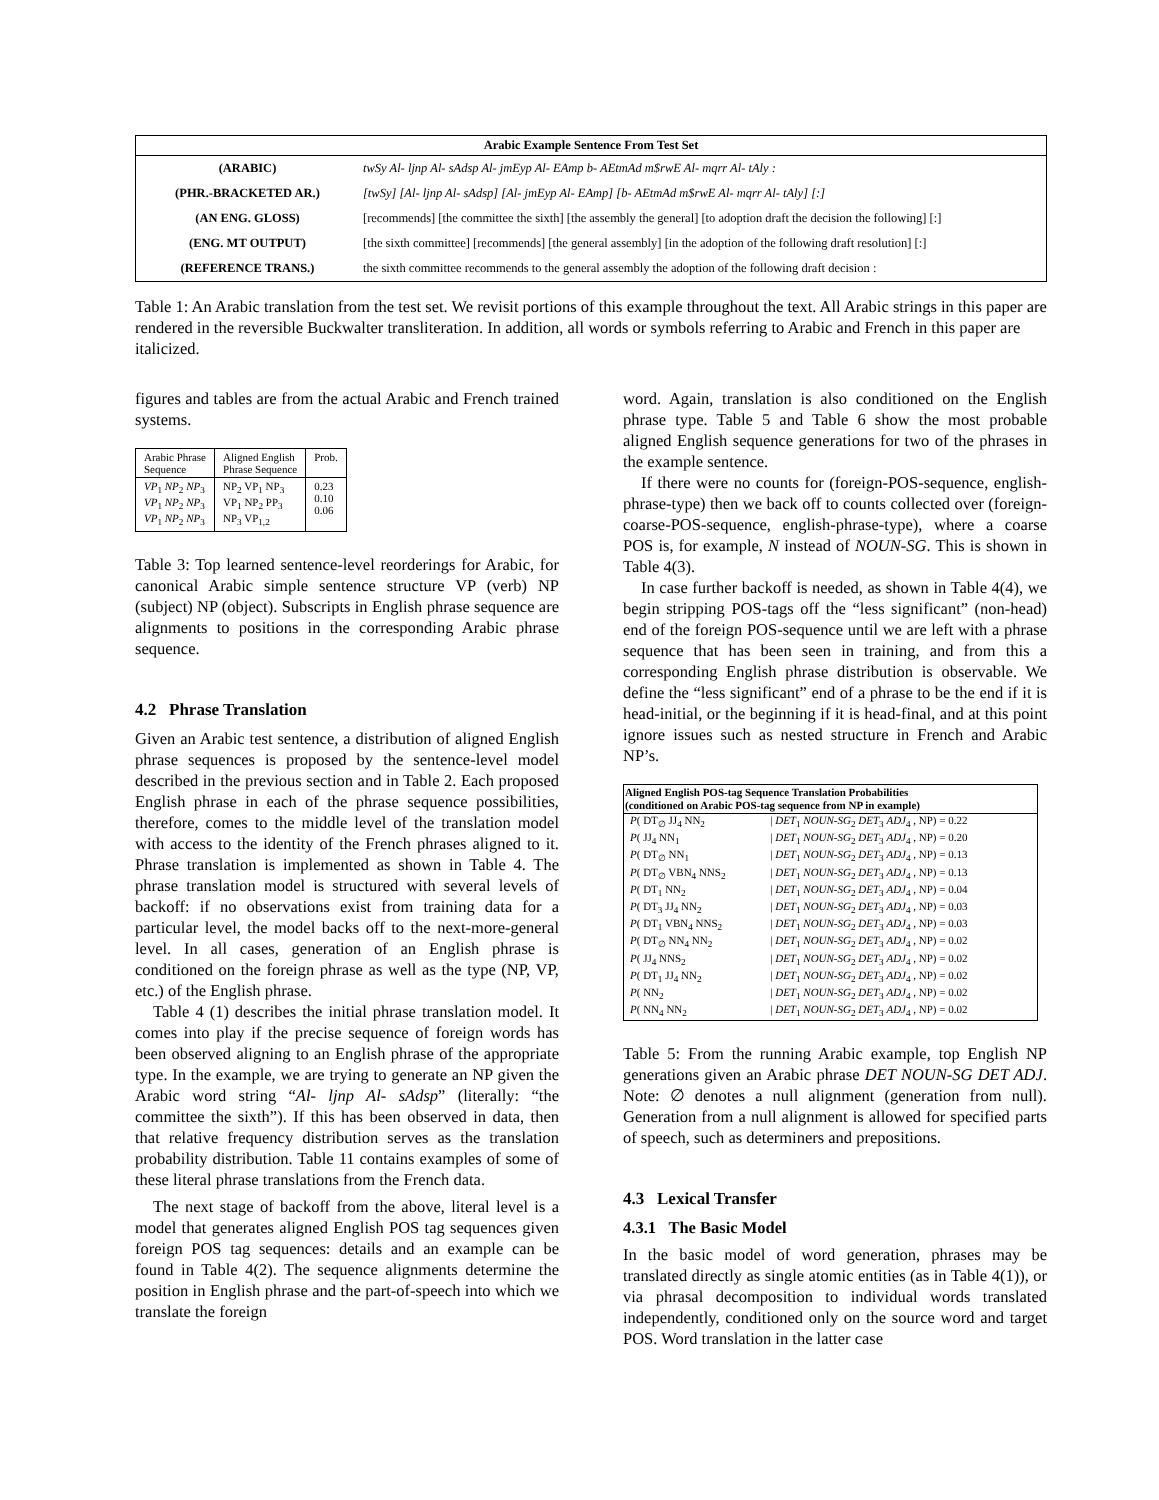| Arabic Example Sentence From Test Set | |
| --- | --- |
| (ARABIC) | twSy Al- ljnp Al- sAdsp Al- jmEyp Al- EAmp b- AEtmAd m$rwE Al- mqrr Al- tAly : |
| (PHR.-BRACKETED AR.) | [twSy] [Al- ljnp Al- sAdsp] [Al- jmEyp Al- EAmp] [b- AEtmAd m$rwE Al- mqrr Al- tAly] [:] |
| (AN ENG. GLOSS) | [recommends] [the committee the sixth] [the assembly the general] [to adoption draft the decision the following] [:] |
| (ENG. MT OUTPUT) | [the sixth committee] [recommends] [the general assembly] [in the adoption of the following draft resolution] [:] |
| (REFERENCE TRANS.) | the sixth committee recommends to the general assembly the adoption of the following draft decision : |
Table 1: An Arabic translation from the test set. We revisit portions of this example throughout the text. All Arabic strings in this paper are rendered in the reversible Buckwalter transliteration. In addition, all words or symbols referring to Arabic and French in this paper are italicized.
figures and tables are from the actual Arabic and French trained systems.
| Arabic Phrase Sequence | Aligned English Phrase Sequence | Prob. |
| --- | --- | --- |
| VP<sub>1</sub> NP<sub>2</sub> NP<sub>3</sub> VP<sub>1</sub> NP<sub>2</sub> NP<sub>3</sub> VP<sub>1</sub> NP<sub>2</sub> NP<sub>3</sub> | NP<sub>2</sub> VP<sub>1</sub> NP<sub>3</sub> VP<sub>1</sub> NP<sub>2</sub> PP<sub>3</sub> NP<sub>3</sub> VP<sub>1,2</sub> | 0.23 0.10 0.06 |
Table 3: Top learned sentence-level reorderings for Arabic, for canonical Arabic simple sentence structure VP (verb) NP (subject) NP (object). Subscripts in English phrase sequence are alignments to positions in the corresponding Arabic phrase sequence.
4.2 Phrase Translation
Given an Arabic test sentence, a distribution of aligned English phrase sequences is proposed by the sentence-level model described in the previous section and in Table 2. Each proposed English phrase in each of the phrase sequence possibilities, therefore, comes to the middle level of the translation model with access to the identity of the French phrases aligned to it. Phrase translation is implemented as shown in Table 4. The phrase translation model is structured with several levels of backoff: if no observations exist from training data for a particular level, the model backs off to the next-more-general level. In all cases, generation of an English phrase is conditioned on the foreign phrase as well as the type (NP, VP, etc.) of the English phrase.
Table 4 (1) describes the initial phrase translation model. It comes into play if the precise sequence of foreign words has been observed aligning to an English phrase of the appropriate type. In the example, we are trying to generate an NP given the Arabic word string “Al- ljnp Al- sAdsp” (literally: “the committee the sixth”). If this has been observed in data, then that relative frequency distribution serves as the translation probability distribution. Table 11 contains examples of some of these literal phrase translations from the French data.
The next stage of backoff from the above, literal level is a model that generates aligned English POS tag sequences given foreign POS tag sequences: details and an example can be found in Table 4(2). The sequence alignments determine the position in English phrase and the part-of-speech into which we translate the foreign
word. Again, translation is also conditioned on the English phrase type. Table 5 and Table 6 show the most probable aligned English sequence generations for two of the phrases in the example sentence.
If there were no counts for (foreign-POS-sequence, english-phrase-type) then we back off to counts collected over (foreign-coarse-POS-sequence, english-phrase-type), where a coarse POS is, for example, N instead of NOUN-SG. This is shown in Table 4(3).
In case further backoff is needed, as shown in Table 4(4), we begin stripping POS-tags off the “less significant” (non-head) end of the foreign POS-sequence until we are left with a phrase sequence that has been seen in training, and from this a corresponding English phrase distribution is observable. We define the “less significant” end of a phrase to be the end if it is head-initial, or the beginning if it is head-final, and at this point ignore issues such as nested structure in French and Arabic NP’s.
| Aligned English POS-tag Sequence Translation Probabilities (conditioned on Arabic POS-tag sequence from NP in example) | |
| --- | --- |
| P ( DT<sub>∅</sub> JJ<sub>4</sub> NN<sub>2</sub> | / DET<sub>1</sub> NOUN-SG<sub>2</sub> DET<sub>3</sub> ADJ<sub>4</sub> , NP) = 0.22 |
| P ( JJ<sub>4</sub> NN<sub>1</sub> | / DET<sub>1</sub> NOUN-SG<sub>2</sub> DET<sub>3</sub> ADJ<sub>4</sub> , NP) = 0.20 |
| P ( DT<sub>∅</sub> NN<sub>1</sub> | / DET<sub>1</sub> NOUN-SG<sub>2</sub> DET<sub>3</sub> ADJ<sub>4</sub> , NP) = 0.13 |
| P ( DT<sub>∅</sub> VBN<sub>4</sub> NNS<sub>2</sub> | / DET<sub>1</sub> NOUN-SG<sub>2</sub> DET<sub>3</sub> ADJ<sub>4</sub> , NP) = 0.13 |
| P ( DT<sub>1</sub> NN<sub>2</sub> | / DET<sub>1</sub> NOUN-SG<sub>2</sub> DET<sub>3</sub> ADJ<sub>4</sub> , NP) = 0.04 |
| P ( DT<sub>3</sub> JJ<sub>4</sub> NN<sub>2</sub> | / DET<sub>1</sub> NOUN-SG<sub>2</sub> DET<sub>3</sub> ADJ<sub>4</sub> , NP) = 0.03 |
| P ( DT<sub>1</sub> VBN<sub>4</sub> NNS<sub>2</sub> | / DET<sub>1</sub> NOUN-SG<sub>2</sub> DET<sub>3</sub> ADJ<sub>4</sub> , NP) = 0.03 |
| P ( DT<sub>∅</sub> NN<sub>4</sub> NN<sub>2</sub> | / DET<sub>1</sub> NOUN-SG<sub>2</sub> DET<sub>3</sub> ADJ<sub>4</sub> , NP) = 0.02 |
| P ( JJ<sub>4</sub> NNS<sub>2</sub> | / DET<sub>1</sub> NOUN-SG<sub>2</sub> DET<sub>3</sub> ADJ<sub>4</sub> , NP) = 0.02 |
| P ( DT<sub>1</sub> JJ<sub>4</sub> NN<sub>2</sub> | / DET<sub>1</sub> NOUN-SG<sub>2</sub> DET<sub>3</sub> ADJ<sub>4</sub> , NP) = 0.02 |
| P ( NN<sub>2</sub> | / DET<sub>1</sub> NOUN-SG<sub>2</sub> DET<sub>3</sub> ADJ<sub>4</sub> , NP) = 0.02 |
| P ( NN<sub>4</sub> NN<sub>2</sub> | / DET<sub>1</sub> NOUN-SG<sub>2</sub> DET<sub>3</sub> ADJ<sub>4</sub> , NP) = 0.02 |
Table 5: From the running Arabic example, top English NP generations given an Arabic phrase DET NOUN-SG DET ADJ. Note: ∅ denotes a null alignment (generation from null). Generation from a null alignment is allowed for specified parts of speech, such as determiners and prepositions.
4.3 Lexical Transfer
4.3.1 The Basic Model
In the basic model of word generation, phrases may be translated directly as single atomic entities (as in Table 4(1)), or via phrasal decomposition to individual words translated independently, conditioned only on the source word and target POS. Word translation in the latter case